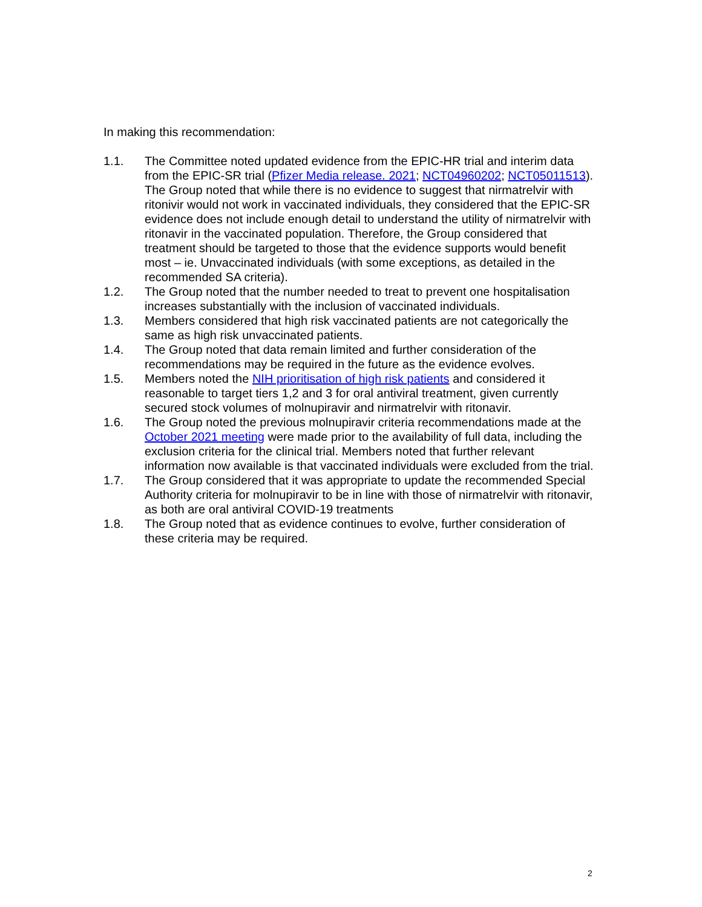In making this recommendation:
1.1. The Committee noted updated evidence from the EPIC-HR trial and interim data from the EPIC-SR trial (Pfizer Media release. 2021; NCT04960202; NCT05011513). The Group noted that while there is no evidence to suggest that nirmatrelvir with ritonivir would not work in vaccinated individuals, they considered that the EPIC-SR evidence does not include enough detail to understand the utility of nirmatrelvir with ritonavir in the vaccinated population. Therefore, the Group considered that treatment should be targeted to those that the evidence supports would benefit most – ie. Unvaccinated individuals (with some exceptions, as detailed in the recommended SA criteria).
1.2. The Group noted that the number needed to treat to prevent one hospitalisation increases substantially with the inclusion of vaccinated individuals.
1.3. Members considered that high risk vaccinated patients are not categorically the same as high risk unvaccinated patients.
1.4. The Group noted that data remain limited and further consideration of the recommendations may be required in the future as the evidence evolves.
1.5. Members noted the NIH prioritisation of high risk patients and considered it reasonable to target tiers 1,2 and 3 for oral antiviral treatment, given currently secured stock volumes of molnupiravir and nirmatrelvir with ritonavir.
1.6. The Group noted the previous molnupiravir criteria recommendations made at the October 2021 meeting were made prior to the availability of full data, including the exclusion criteria for the clinical trial. Members noted that further relevant information now available is that vaccinated individuals were excluded from the trial.
1.7. The Group considered that it was appropriate to update the recommended Special Authority criteria for molnupiravir to be in line with those of nirmatrelvir with ritonavir, as both are oral antiviral COVID-19 treatments
1.8. The Group noted that as evidence continues to evolve, further consideration of these criteria may be required.
2